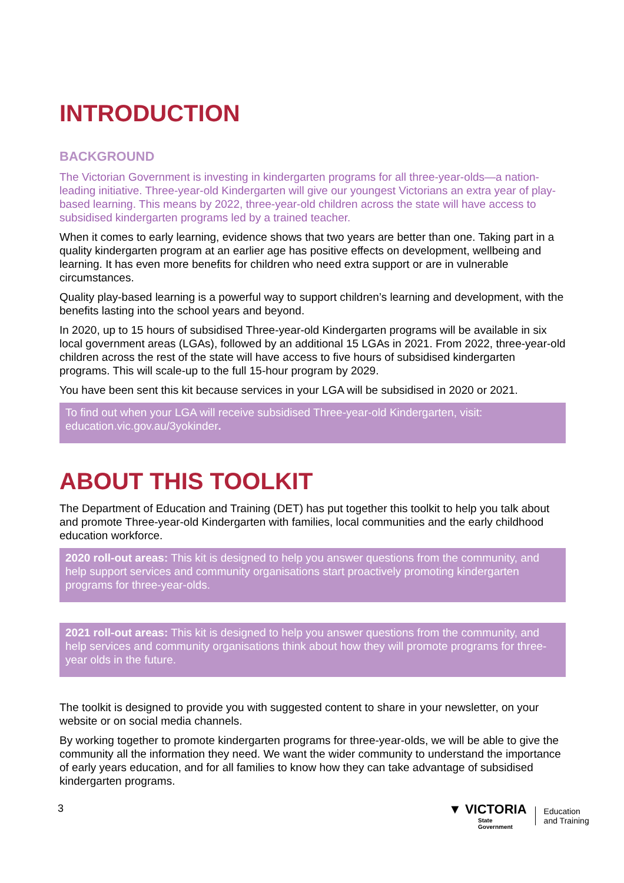INTRODUCTION
BACKGROUND
The Victorian Government is investing in kindergarten programs for all three-year-olds—a nation-leading initiative. Three-year-old Kindergarten will give our youngest Victorians an extra year of play-based learning. This means by 2022, three-year-old children across the state will have access to subsidised kindergarten programs led by a trained teacher.
When it comes to early learning, evidence shows that two years are better than one. Taking part in a quality kindergarten program at an earlier age has positive effects on development, wellbeing and learning. It has even more benefits for children who need extra support or are in vulnerable circumstances.
Quality play-based learning is a powerful way to support children’s learning and development, with the benefits lasting into the school years and beyond.
In 2020, up to 15 hours of subsidised Three-year-old Kindergarten programs will be available in six local government areas (LGAs), followed by an additional 15 LGAs in 2021. From 2022, three-year-old children across the rest of the state will have access to five hours of subsidised kindergarten programs. This will scale-up to the full 15-hour program by 2029.
You have been sent this kit because services in your LGA will be subsidised in 2020 or 2021.
To find out when your LGA will receive subsidised Three-year-old Kindergarten, visit: education.vic.gov.au/3yokinder.
ABOUT THIS TOOLKIT
The Department of Education and Training (DET) has put together this toolkit to help you talk about and promote Three-year-old Kindergarten with families, local communities and the early childhood education workforce.
2020 roll-out areas: This kit is designed to help you answer questions from the community, and help support services and community organisations start proactively promoting kindergarten programs for three-year-olds.
2021 roll-out areas: This kit is designed to help you answer questions from the community, and help services and community organisations think about how they will promote programs for three-year olds in the future.
The toolkit is designed to provide you with suggested content to share in your newsletter, on your website or on social media channels.
By working together to promote kindergarten programs for three-year-olds, we will be able to give the community all the information they need. We want the wider community to understand the importance of early years education, and for all families to know how they can take advantage of subsidised kindergarten programs.
3
▼ VICTORIA
State
Government
Education
and Training